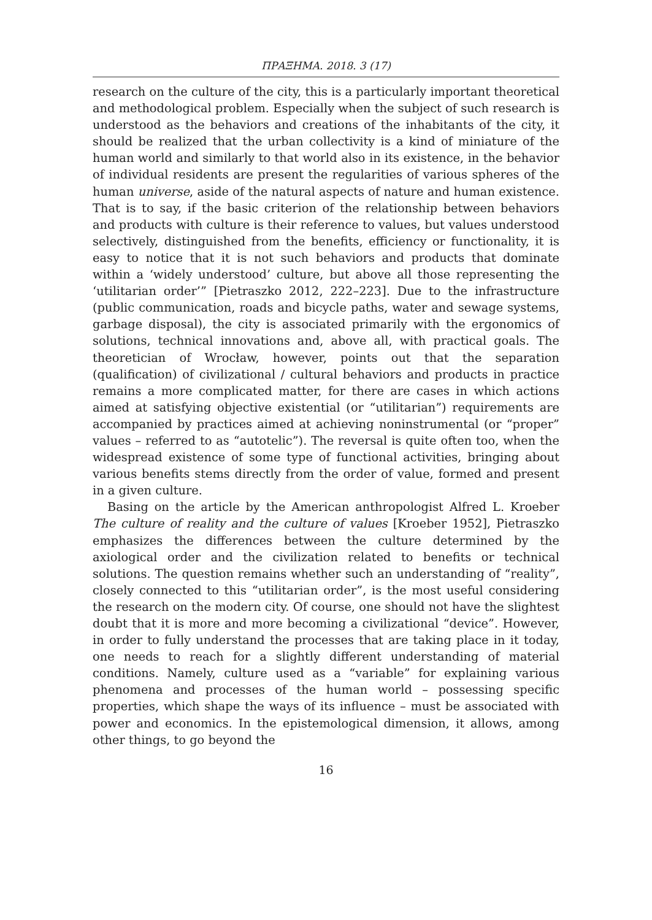ΠΡΑΞΗΜΑ. 2018. 3 (17)
research on the culture of the city, this is a particularly important theoretical and methodological problem. Especially when the subject of such research is understood as the behaviors and creations of the inhabitants of the city, it should be realized that the urban collectivity is a kind of miniature of the human world and similarly to that world also in its existence, in the behavior of individual residents are present the regularities of various spheres of the human universe, aside of the natural aspects of nature and human existence. That is to say, if the basic criterion of the relationship between behaviors and products with culture is their reference to values, but values understood selectively, distinguished from the benefits, efficiency or functionality, it is easy to notice that it is not such behaviors and products that dominate within a ‘widely understood’ culture, but above all those representing the ‘utilitarian order’” [Pietraszko 2012, 222–223]. Due to the infrastructure (public communication, roads and bicycle paths, water and sewage systems, garbage disposal), the city is associated primarily with the ergonomics of solutions, technical innovations and, above all, with practical goals. The theoretician of Wrocław, however, points out that the separation (qualification) of civilizational / cultural behaviors and products in practice remains a more complicated matter, for there are cases in which actions aimed at satisfying objective existential (or “utilitarian”) requirements are accompanied by practices aimed at achieving noninstrumental (or “proper” values – referred to as “autotelic”). The reversal is quite often too, when the widespread existence of some type of functional activities, bringing about various benefits stems directly from the order of value, formed and present in a given culture.
Basing on the article by the American anthropologist Alfred L. Kroeber The culture of reality and the culture of values [Kroeber 1952], Pietraszko emphasizes the differences between the culture determined by the axiological order and the civilization related to benefits or technical solutions. The question remains whether such an understanding of “reality”, closely connected to this “utilitarian order”, is the most useful considering the research on the modern city. Of course, one should not have the slightest doubt that it is more and more becoming a civilizational “device”. However, in order to fully understand the processes that are taking place in it today, one needs to reach for a slightly different understanding of material conditions. Namely, culture used as a “variable” for explaining various phenomena and processes of the human world – possessing specific properties, which shape the ways of its influence – must be associated with power and economics. In the epistemological dimension, it allows, among other things, to go beyond the
16